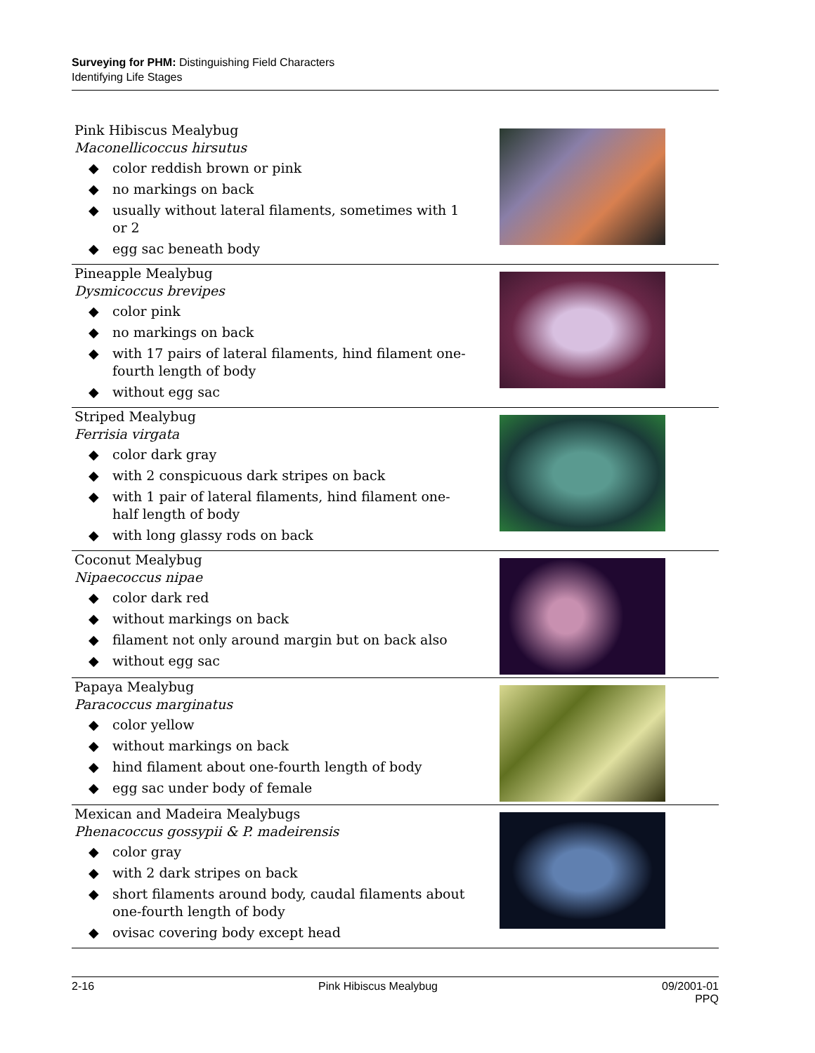Surveying for PHM: Distinguishing Field Characters
Identifying Life Stages
Pink Hibiscus Mealybug
Maconellicoccus hirsutus
◆ color reddish brown or pink
◆ no markings on back
◆ usually without lateral filaments, sometimes with 1 or 2
◆ egg sac beneath body
Pineapple Mealybug
Dysmicoccus brevipes
◆ color pink
◆ no markings on back
◆ with 17 pairs of lateral filaments, hind filament one-fourth length of body
◆ without egg sac
Striped Mealybug
Ferrisia virgata
◆ color dark gray
◆ with 2 conspicuous dark stripes on back
◆ with 1 pair of lateral filaments, hind filament one-half length of body
◆ with long glassy rods on back
Coconut Mealybug
Nipaecoccus nipae
◆ color dark red
◆ without markings on back
◆ filament not only around margin but on back also
◆ without egg sac
Papaya Mealybug
Paracoccus marginatus
◆ color yellow
◆ without markings on back
◆ hind filament about one-fourth length of body
◆ egg sac under body of female
Mexican and Madeira Mealybugs
Phenacoccus gossypii & P. madeirensis
◆ color gray
◆ with 2 dark stripes on back
◆ short filaments around body, caudal filaments about one-fourth length of body
◆ ovisac covering body except head
2-16 Pink Hibiscus Mealybug 09/2001-01
PPQ